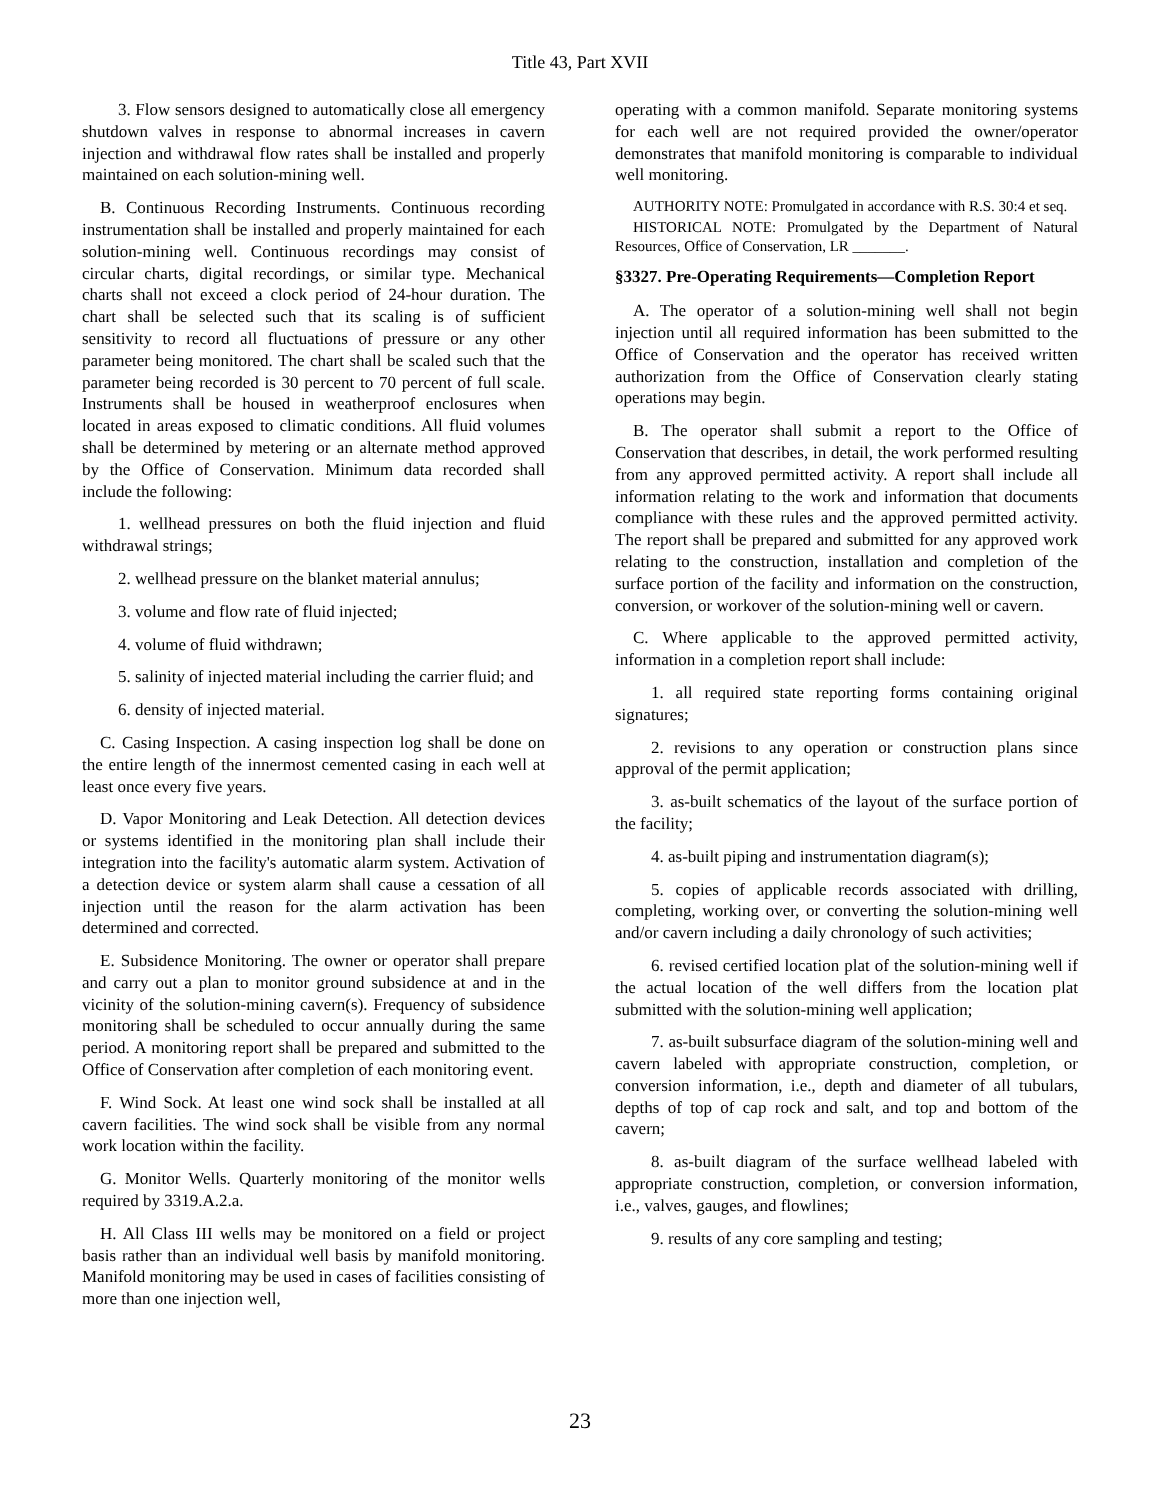Title 43, Part XVII
3. Flow sensors designed to automatically close all emergency shutdown valves in response to abnormal increases in cavern injection and withdrawal flow rates shall be installed and properly maintained on each solution-mining well.
B. Continuous Recording Instruments. Continuous recording instrumentation shall be installed and properly maintained for each solution-mining well. Continuous recordings may consist of circular charts, digital recordings, or similar type. Mechanical charts shall not exceed a clock period of 24-hour duration. The chart shall be selected such that its scaling is of sufficient sensitivity to record all fluctuations of pressure or any other parameter being monitored. The chart shall be scaled such that the parameter being recorded is 30 percent to 70 percent of full scale. Instruments shall be housed in weatherproof enclosures when located in areas exposed to climatic conditions. All fluid volumes shall be determined by metering or an alternate method approved by the Office of Conservation. Minimum data recorded shall include the following:
1. wellhead pressures on both the fluid injection and fluid withdrawal strings;
2. wellhead pressure on the blanket material annulus;
3. volume and flow rate of fluid injected;
4. volume of fluid withdrawn;
5. salinity of injected material including the carrier fluid; and
6. density of injected material.
C. Casing Inspection. A casing inspection log shall be done on the entire length of the innermost cemented casing in each well at least once every five years.
D. Vapor Monitoring and Leak Detection. All detection devices or systems identified in the monitoring plan shall include their integration into the facility's automatic alarm system. Activation of a detection device or system alarm shall cause a cessation of all injection until the reason for the alarm activation has been determined and corrected.
E. Subsidence Monitoring. The owner or operator shall prepare and carry out a plan to monitor ground subsidence at and in the vicinity of the solution-mining cavern(s). Frequency of subsidence monitoring shall be scheduled to occur annually during the same period. A monitoring report shall be prepared and submitted to the Office of Conservation after completion of each monitoring event.
F. Wind Sock. At least one wind sock shall be installed at all cavern facilities. The wind sock shall be visible from any normal work location within the facility.
G. Monitor Wells. Quarterly monitoring of the monitor wells required by 3319.A.2.a.
H. All Class III wells may be monitored on a field or project basis rather than an individual well basis by manifold monitoring. Manifold monitoring may be used in cases of facilities consisting of more than one injection well,
operating with a common manifold. Separate monitoring systems for each well are not required provided the owner/operator demonstrates that manifold monitoring is comparable to individual well monitoring.
AUTHORITY NOTE: Promulgated in accordance with R.S. 30:4 et seq.
HISTORICAL NOTE: Promulgated by the Department of Natural Resources, Office of Conservation, LR _______.
§3327. Pre-Operating Requirements—Completion Report
A. The operator of a solution-mining well shall not begin injection until all required information has been submitted to the Office of Conservation and the operator has received written authorization from the Office of Conservation clearly stating operations may begin.
B. The operator shall submit a report to the Office of Conservation that describes, in detail, the work performed resulting from any approved permitted activity. A report shall include all information relating to the work and information that documents compliance with these rules and the approved permitted activity. The report shall be prepared and submitted for any approved work relating to the construction, installation and completion of the surface portion of the facility and information on the construction, conversion, or workover of the solution-mining well or cavern.
C. Where applicable to the approved permitted activity, information in a completion report shall include:
1. all required state reporting forms containing original signatures;
2. revisions to any operation or construction plans since approval of the permit application;
3. as-built schematics of the layout of the surface portion of the facility;
4. as-built piping and instrumentation diagram(s);
5. copies of applicable records associated with drilling, completing, working over, or converting the solution-mining well and/or cavern including a daily chronology of such activities;
6. revised certified location plat of the solution-mining well if the actual location of the well differs from the location plat submitted with the solution-mining well application;
7. as-built subsurface diagram of the solution-mining well and cavern labeled with appropriate construction, completion, or conversion information, i.e., depth and diameter of all tubulars, depths of top of cap rock and salt, and top and bottom of the cavern;
8. as-built diagram of the surface wellhead labeled with appropriate construction, completion, or conversion information, i.e., valves, gauges, and flowlines;
9. results of any core sampling and testing;
23